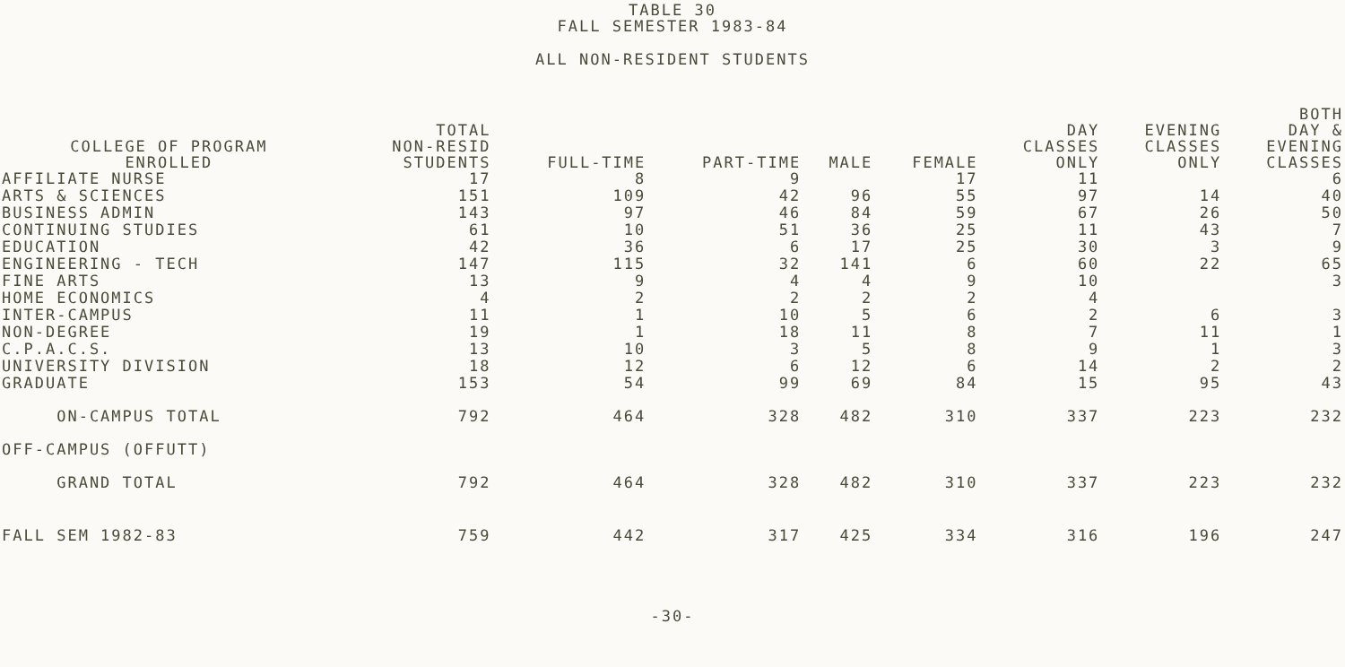TABLE 30
FALL SEMESTER 1983-84
ALL NON-RESIDENT STUDENTS
| COLLEGE OF PROGRAM ENROLLED | TOTAL NON-RESID STUDENTS | FULL-TIME | PART-TIME | MALE | FEMALE | DAY CLASSES ONLY | EVENING CLASSES ONLY | BOTH DAY & EVENING CLASSES |
| --- | --- | --- | --- | --- | --- | --- | --- | --- |
| AFFILIATE NURSE | 17 | 8 | 9 | | 17 | 11 | | 6 |
| ARTS & SCIENCES | 151 | 109 | 42 | 96 | 55 | 97 | 14 | 40 |
| BUSINESS ADMIN | 143 | 97 | 46 | 84 | 59 | 67 | 26 | 50 |
| CONTINUING STUDIES | 61 | 10 | 51 | 36 | 25 | 11 | 43 | 7 |
| EDUCATION | 42 | 36 | 6 | 17 | 25 | 30 | 3 | 9 |
| ENGINEERING - TECH | 147 | 115 | 32 | 141 | 6 | 60 | 22 | 65 |
| FINE ARTS | 13 | 9 | 4 | 4 | 9 | 10 | | 3 |
| HOME ECONOMICS | 4 | 2 | 2 | 2 | 2 | 4 | | |
| INTER-CAMPUS | 11 | 1 | 10 | 5 | 6 | 2 | 6 | 3 |
| NON-DEGREE | 19 | 1 | 18 | 11 | 8 | 7 | 11 | 1 |
| C.P.A.C.S. | 13 | 10 | 3 | 5 | 8 | 9 | 1 | 3 |
| UNIVERSITY DIVISION | 18 | 12 | 6 | 12 | 6 | 14 | 2 | 2 |
| GRADUATE | 153 | 54 | 99 | 69 | 84 | 15 | 95 | 43 |
| ON-CAMPUS TOTAL | 792 | 464 | 328 | 482 | 310 | 337 | 223 | 232 |
| OFF-CAMPUS (OFFUTT) | | | | | | | | |
| GRAND TOTAL | 792 | 464 | 328 | 482 | 310 | 337 | 223 | 232 |
| FALL SEM 1982-83 | 759 | 442 | 317 | 425 | 334 | 316 | 196 | 247 |
-30-